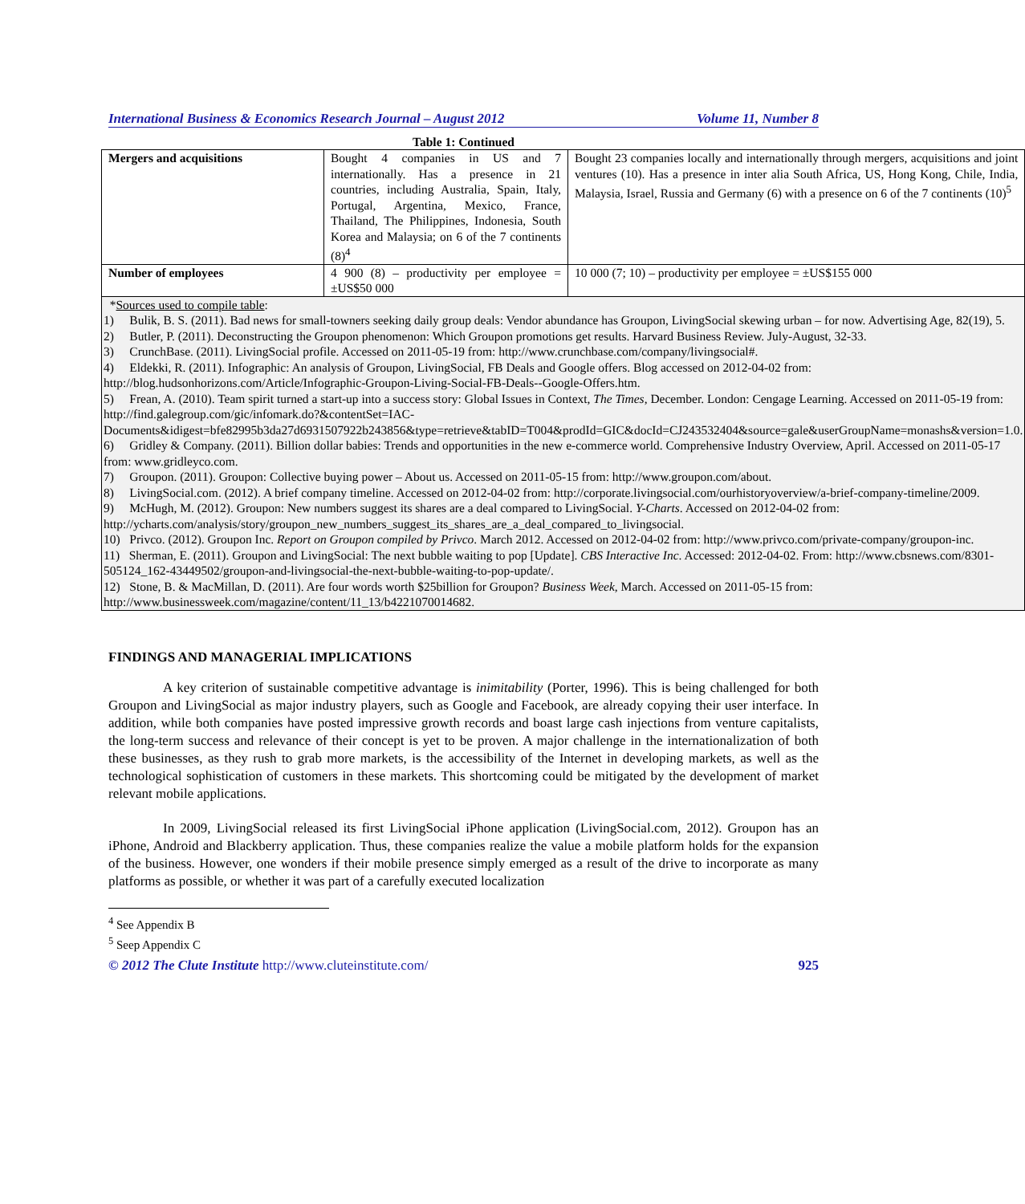International Business & Economics Research Journal – August 2012 Volume 11, Number 8
Table 1: Continued
| Mergers and acquisitions | Bought 4 companies in US and 7 internationally. Has a presence in 21 countries, including Australia, Spain, Italy, Portugal, Argentina, Mexico, France, Thailand, The Philippines, Indonesia, South Korea and Malaysia; on 6 of the 7 continents (8)<sup>4</sup> | Bought 23 companies locally and internationally through mergers, acquisitions and joint ventures (10). Has a presence in inter alia South Africa, US, Hong Kong, Chile, India, Malaysia, Israel, Russia and Germany (6) with a presence on 6 of the 7 continents (10)<sup>5</sup> |
| Number of employees | 4 900 (8) – productivity per employee = ±US$50 000 | 10 000 (7; 10) – productivity per employee = ±US$155 000 |
| * Sources used to compile table : 1) Bulik, B. S. (2011). Bad news for small-towners seeking daily group deals: Vendor abundance has Groupon, LivingSocial skewing urban – for now. Advertising Age, 82(19), 5. 2) Butler, P. (2011). Deconstructing the Groupon phenomenon: Which Groupon promotions get results. Harvard Business Review. July-August, 32-33. 3) CrunchBase. (2011). LivingSocial profile. Accessed on 2011-05-19 from: http://www.crunchbase.com/company/livingsocial#. 4) Eldekki, R. (2011). Infographic: An analysis of Groupon, LivingSocial, FB Deals and Google offers. Blog accessed on 2012-04-02 from: http://blog.hudsonhorizons.com/Article/Infographic-Groupon-Living-Social-FB-Deals--Google-Offers.htm. 5) Frean, A. (2010). Team spirit turned a start-up into a success story: Global Issues in Context, The Times , December. London: Cengage Learning. Accessed on 2011-05-19 from: http://find.galegroup.com/gic/infomark.do?&contentSet=IAC-Documents&idigest=bfe82995b3da27d6931507922b243856&type=retrieve&tabID=T004&prodId=GIC&docId=CJ243532404&source=gale&userGroupName=monashs&version=1.0. 6) Gridley & Company. (2011). Billion dollar babies: Trends and opportunities in the new e-commerce world. Comprehensive Industry Overview, April. Accessed on 2011-05-17 from: www.gridleyco.com. 7) Groupon. (2011). Groupon: Collective buying power – About us. Accessed on 2011-05-15 from: http://www.groupon.com/about. 8) LivingSocial.com. (2012). A brief company timeline. Accessed on 2012-04-02 from: http://corporate.livingsocial.com/ourhistoryoverview/a-brief-company-timeline/2009. 9) McHugh, M. (2012). Groupon: New numbers suggest its shares are a deal compared to LivingSocial. Y-Charts . Accessed on 2012-04-02 from: http://ycharts.com/analysis/story/groupon_new_numbers_suggest_its_shares_are_a_deal_compared_to_livingsocial. 10) Privco. (2012). Groupon Inc. Report on Groupon compiled by Privco . March 2012. Accessed on 2012-04-02 from: http://www.privco.com/private-company/groupon-inc. 11) Sherman, E. (2011). Groupon and LivingSocial: The next bubble waiting to pop [Update]. CBS Interactive Inc . Accessed: 2012-04-02. From: http://www.cbsnews.com/8301-505124_162-43449502/groupon-and-livingsocial-the-next-bubble-waiting-to-pop-update/. 12) Stone, B. & MacMillan, D. (2011). Are four words worth $25billion for Groupon? Business Week , March. Accessed on 2011-05-15 from: http://www.businessweek.com/magazine/content/11_13/b4221070014682. | | |
FINDINGS AND MANAGERIAL IMPLICATIONS
A key criterion of sustainable competitive advantage is inimitability (Porter, 1996). This is being challenged for both Groupon and LivingSocial as major industry players, such as Google and Facebook, are already copying their user interface. In addition, while both companies have posted impressive growth records and boast large cash injections from venture capitalists, the long-term success and relevance of their concept is yet to be proven. A major challenge in the internationalization of both these businesses, as they rush to grab more markets, is the accessibility of the Internet in developing markets, as well as the technological sophistication of customers in these markets. This shortcoming could be mitigated by the development of market relevant mobile applications.
In 2009, LivingSocial released its first LivingSocial iPhone application (LivingSocial.com, 2012). Groupon has an iPhone, Android and Blackberry application. Thus, these companies realize the value a mobile platform holds for the expansion of the business. However, one wonders if their mobile presence simply emerged as a result of the drive to incorporate as many platforms as possible, or whether it was part of a carefully executed localization
<sup>4</sup> See Appendix B
<sup>5</sup> Seep Appendix C
© 2012 The Clute Institute http://www.cluteinstitute.com/ 925